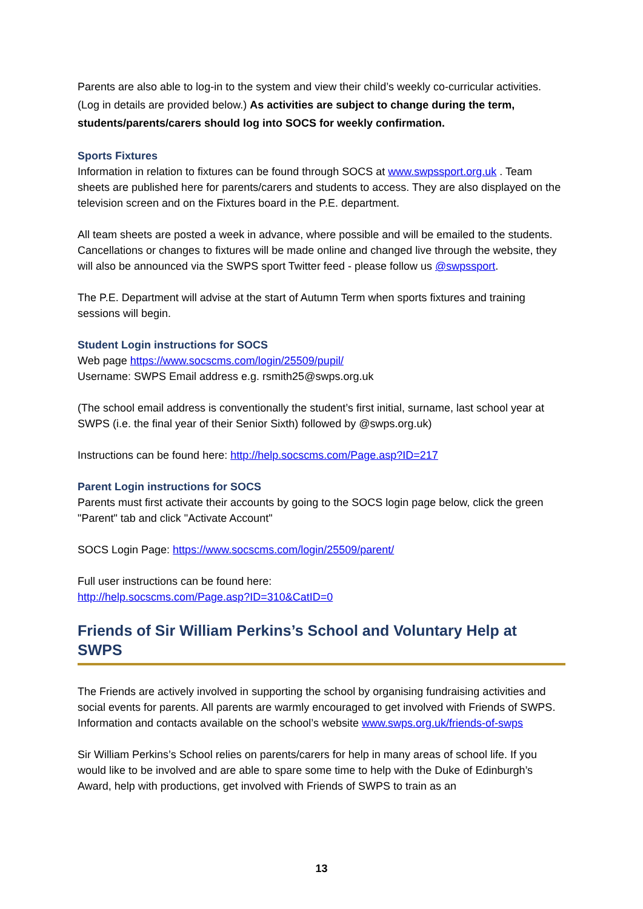Parents are also able to log-in to the system and view their child’s weekly co-curricular activities. (Log in details are provided below.) As activities are subject to change during the term, students/parents/carers should log into SOCS for weekly confirmation.
Sports Fixtures
Information in relation to fixtures can be found through SOCS at www.swpssport.org.uk . Team sheets are published here for parents/carers and students to access. They are also displayed on the television screen and on the Fixtures board in the P.E. department.
All team sheets are posted a week in advance, where possible and will be emailed to the students. Cancellations or changes to fixtures will be made online and changed live through the website, they will also be announced via the SWPS sport Twitter feed - please follow us @swpssport.
The P.E. Department will advise at the start of Autumn Term when sports fixtures and training sessions will begin.
Student Login instructions for SOCS
Web page https://www.socscms.com/login/25509/pupil/
Username: SWPS Email address e.g. rsmith25@swps.org.uk
(The school email address is conventionally the student’s first initial, surname, last school year at SWPS (i.e. the final year of their Senior Sixth) followed by @swps.org.uk)
Instructions can be found here: http://help.socscms.com/Page.asp?ID=217
Parent Login instructions for SOCS
Parents must first activate their accounts by going to the SOCS login page below, click the green "Parent" tab and click "Activate Account"
SOCS Login Page: https://www.socscms.com/login/25509/parent/
Full user instructions can be found here:
http://help.socscms.com/Page.asp?ID=310&CatID=0
Friends of Sir William Perkins’s School and Voluntary Help at SWPS
The Friends are actively involved in supporting the school by organising fundraising activities and social events for parents. All parents are warmly encouraged to get involved with Friends of SWPS. Information and contacts available on the school’s website www.swps.org.uk/friends-of-swps
Sir William Perkins’s School relies on parents/carers for help in many areas of school life. If you would like to be involved and are able to spare some time to help with the Duke of Edinburgh’s Award, help with productions, get involved with Friends of SWPS to train as an
13